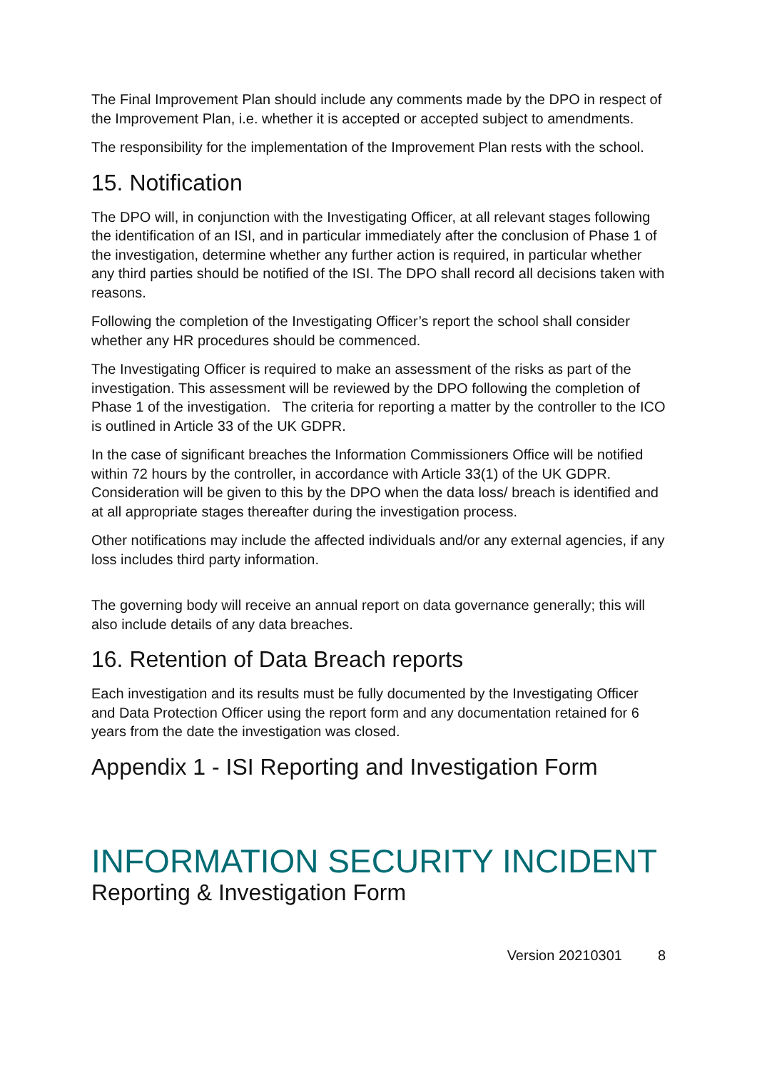The Final Improvement Plan should include any comments made by the DPO in respect of the Improvement Plan, i.e. whether it is accepted or accepted subject to amendments.
The responsibility for the implementation of the Improvement Plan rests with the school.
15. Notification
The DPO will, in conjunction with the Investigating Officer, at all relevant stages following the identification of an ISI, and in particular immediately after the conclusion of Phase 1 of the investigation, determine whether any further action is required, in particular whether any third parties should be notified of the ISI. The DPO shall record all decisions taken with reasons.
Following the completion of the Investigating Officer’s report the school shall consider whether any HR procedures should be commenced.
The Investigating Officer is required to make an assessment of the risks as part of the investigation. This assessment will be reviewed by the DPO following the completion of Phase 1 of the investigation. The criteria for reporting a matter by the controller to the ICO is outlined in Article 33 of the UK GDPR.
In the case of significant breaches the Information Commissioners Office will be notified within 72 hours by the controller, in accordance with Article 33(1) of the UK GDPR. Consideration will be given to this by the DPO when the data loss/ breach is identified and at all appropriate stages thereafter during the investigation process.
Other notifications may include the affected individuals and/or any external agencies, if any loss includes third party information.
The governing body will receive an annual report on data governance generally; this will also include details of any data breaches.
16. Retention of Data Breach reports
Each investigation and its results must be fully documented by the Investigating Officer and Data Protection Officer using the report form and any documentation retained for 6 years from the date the investigation was closed.
Appendix 1 - ISI Reporting and Investigation Form
INFORMATION SECURITY INCIDENT
Reporting & Investigation Form
Version 20210301 8